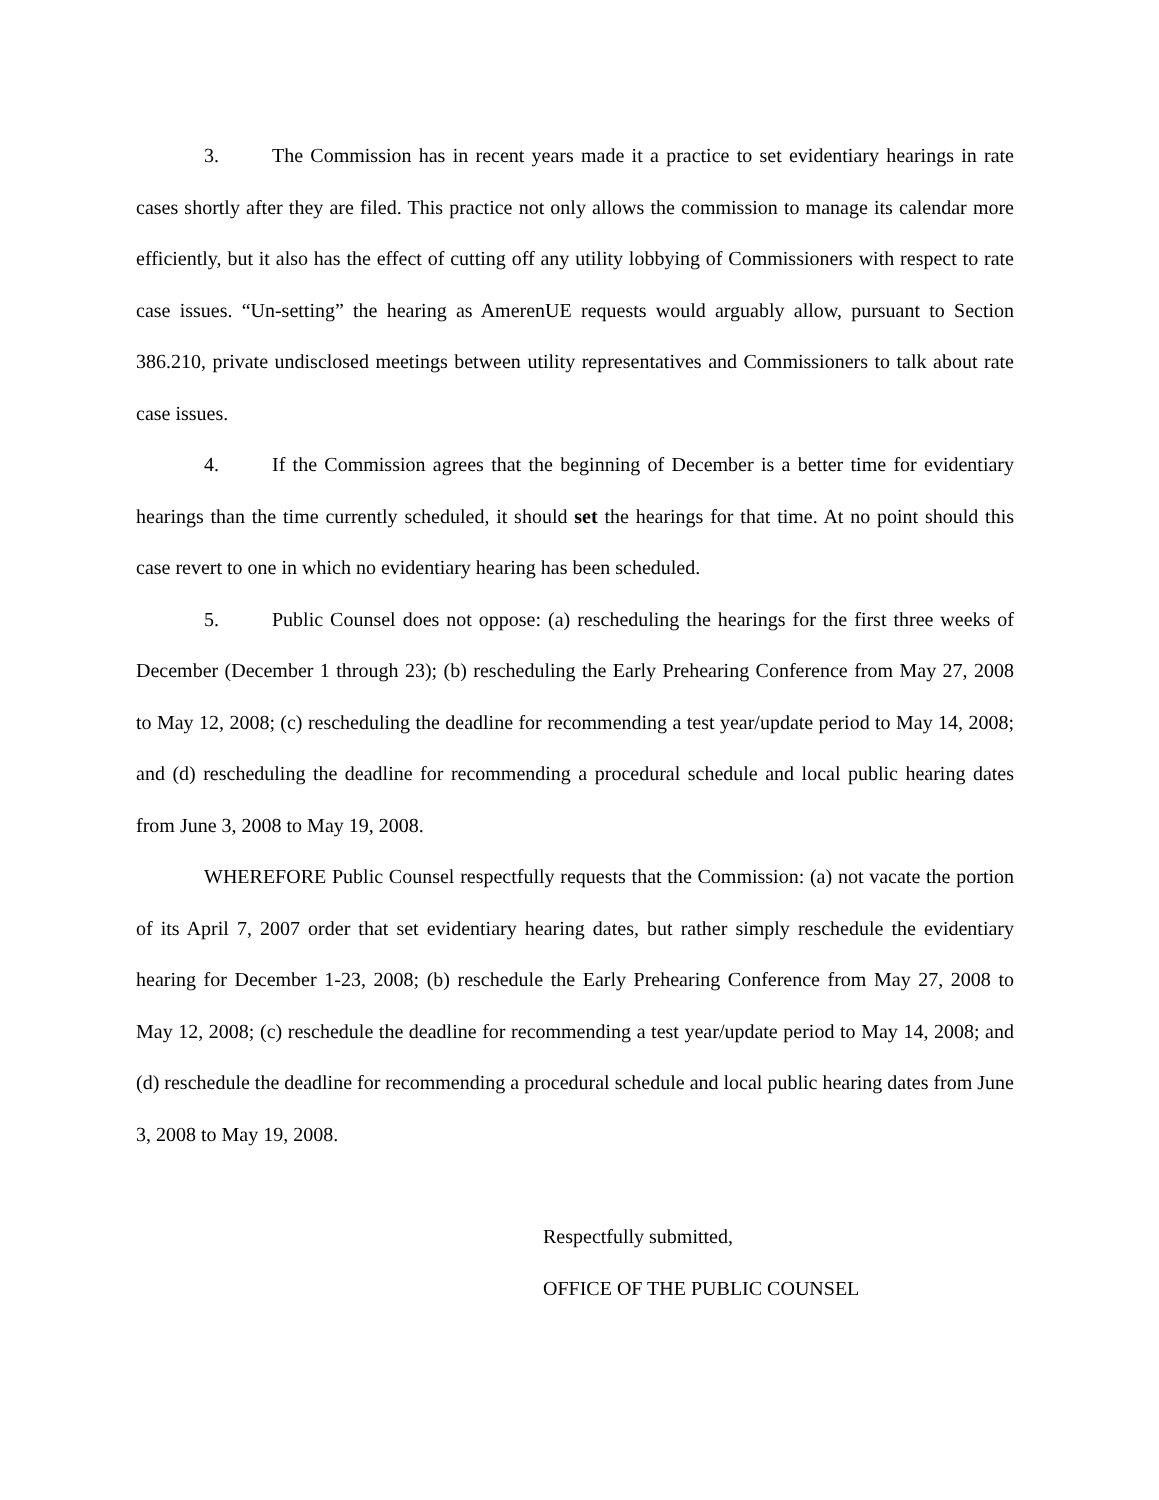3. The Commission has in recent years made it a practice to set evidentiary hearings in rate cases shortly after they are filed. This practice not only allows the commission to manage its calendar more efficiently, but it also has the effect of cutting off any utility lobbying of Commissioners with respect to rate case issues. “Un-setting” the hearing as AmerenUE requests would arguably allow, pursuant to Section 386.210, private undisclosed meetings between utility representatives and Commissioners to talk about rate case issues.
4. If the Commission agrees that the beginning of December is a better time for evidentiary hearings than the time currently scheduled, it should set the hearings for that time. At no point should this case revert to one in which no evidentiary hearing has been scheduled.
5. Public Counsel does not oppose: (a) rescheduling the hearings for the first three weeks of December (December 1 through 23); (b) rescheduling the Early Prehearing Conference from May 27, 2008 to May 12, 2008; (c) rescheduling the deadline for recommending a test year/update period to May 14, 2008; and (d) rescheduling the deadline for recommending a procedural schedule and local public hearing dates from June 3, 2008 to May 19, 2008.
WHEREFORE Public Counsel respectfully requests that the Commission: (a) not vacate the portion of its April 7, 2007 order that set evidentiary hearing dates, but rather simply reschedule the evidentiary hearing for December 1-23, 2008; (b) reschedule the Early Prehearing Conference from May 27, 2008 to May 12, 2008; (c) reschedule the deadline for recommending a test year/update period to May 14, 2008; and (d) reschedule the deadline for recommending a procedural schedule and local public hearing dates from June 3, 2008 to May 19, 2008.
Respectfully submitted,
OFFICE OF THE PUBLIC COUNSEL